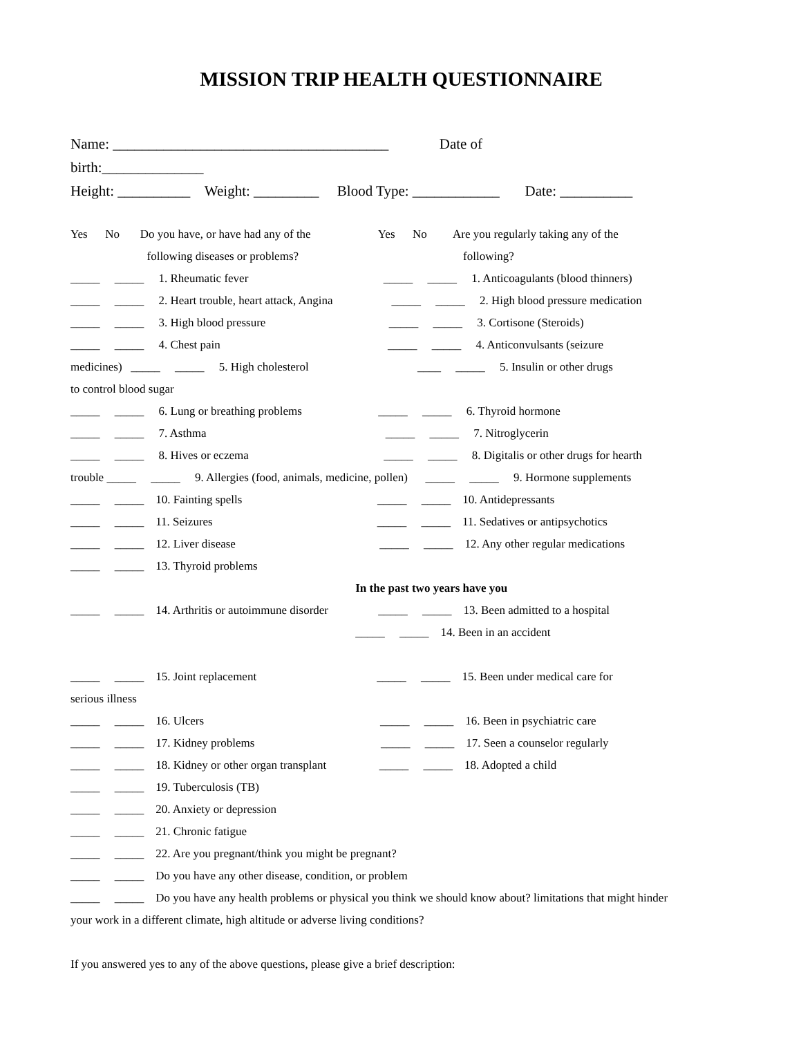MISSION TRIP HEALTH QUESTIONNAIRE
Name: ______________________________________ Date of
birth:______________
Height: __________ Weight: _________ Blood Type: ____________ Date: __________
Yes No Do you have, or have had any of the Yes No Are you regularly taking any of the
following diseases or problems? following?
_____ _____ 1. Rheumatic fever _____ _____ 1. Anticoagulants (blood thinners)
_____ _____ 2. Heart trouble, heart attack, Angina _____ _____ 2. High blood pressure medication
_____ _____ 3. High blood pressure _____ _____ 3. Cortisone (Steroids)
_____ _____ 4. Chest pain _____ _____ 4. Anticonvulsants (seizure
medicines) _____ _____ 5. High cholesterol ____ _____ 5. Insulin or other drugs
to control blood sugar
_____ _____ 6. Lung or breathing problems _____ _____ 6. Thyroid hormone
_____ _____ 7. Asthma _____ _____ 7. Nitroglycerin
_____ _____ 8. Hives or eczema _____ _____ 8. Digitalis or other drugs for hearth
trouble _____ _____ 9. Allergies (food, animals, medicine, pollen) _____ _____ 9. Hormone supplements
_____ _____ 10. Fainting spells _____ _____ 10. Antidepressants
_____ _____ 11. Seizures _____ _____ 11. Sedatives or antipsychotics
_____ _____ 12. Liver disease _____ _____ 12. Any other regular medications
_____ _____ 13. Thyroid problems
In the past two years have you
_____ _____ 14. Arthritis or autoimmune disorder _____ _____ 13. Been admitted to a hospital
_____ _____ 14. Been in an accident
_____ _____ 15. Joint replacement _____ _____ 15. Been under medical care for
serious illness
_____ _____ 16. Ulcers _____ _____ 16. Been in psychiatric care
_____ _____ 17. Kidney problems _____ _____ 17. Seen a counselor regularly
_____ _____ 18. Kidney or other organ transplant _____ _____ 18. Adopted a child
_____ _____ 19. Tuberculosis (TB)
_____ _____ 20. Anxiety or depression
_____ _____ 21. Chronic fatigue
_____ _____ 22. Are you pregnant/think you might be pregnant?
_____ _____ Do you have any other disease, condition, or problem
_____ _____ Do you have any health problems or physical you think we should know about? limitations that might hinder
your work in a different climate, high altitude or adverse living conditions?
If you answered yes to any of the above questions, please give a brief description: